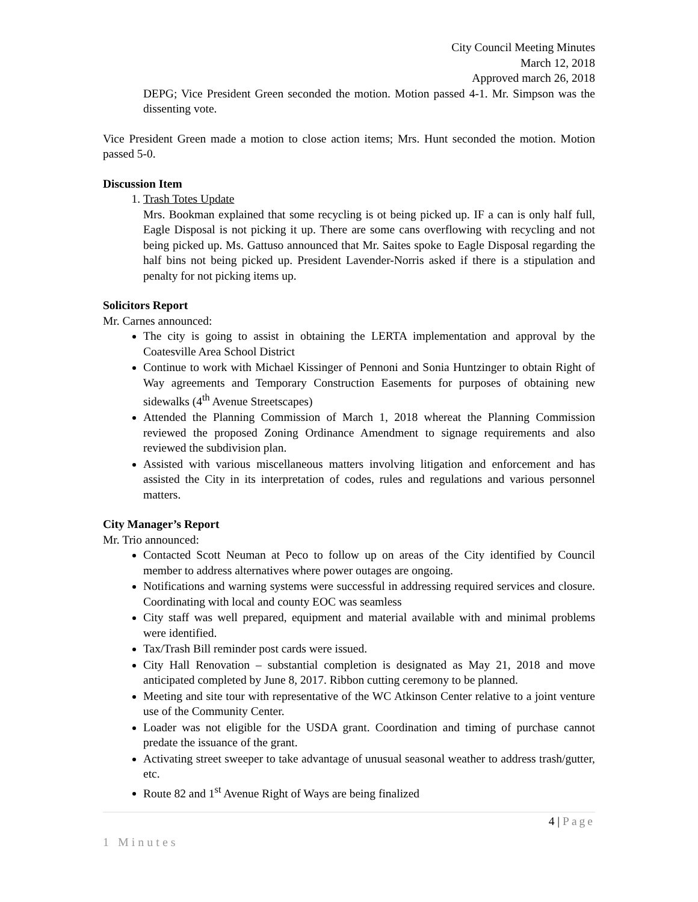City Council Meeting Minutes
March 12, 2018
Approved march 26, 2018
DEPG; Vice President Green seconded the motion. Motion passed 4-1. Mr. Simpson was the dissenting vote.
Vice President Green made a motion to close action items; Mrs. Hunt seconded the motion. Motion passed 5-0.
Discussion Item
1. Trash Totes Update
Mrs. Bookman explained that some recycling is ot being picked up. IF a can is only half full, Eagle Disposal is not picking it up. There are some cans overflowing with recycling and not being picked up. Ms. Gattuso announced that Mr. Saites spoke to Eagle Disposal regarding the half bins not being picked up. President Lavender-Norris asked if there is a stipulation and penalty for not picking items up.
Solicitors Report
Mr. Carnes announced:
The city is going to assist in obtaining the LERTA implementation and approval by the Coatesville Area School District
Continue to work with Michael Kissinger of Pennoni and Sonia Huntzinger to obtain Right of Way agreements and Temporary Construction Easements for purposes of obtaining new sidewalks (4<sup>th</sup> Avenue Streetscapes)
Attended the Planning Commission of March 1, 2018 whereat the Planning Commission reviewed the proposed Zoning Ordinance Amendment to signage requirements and also reviewed the subdivision plan.
Assisted with various miscellaneous matters involving litigation and enforcement and has assisted the City in its interpretation of codes, rules and regulations and various personnel matters.
City Manager’s Report
Mr. Trio announced:
Contacted Scott Neuman at Peco to follow up on areas of the City identified by Council member to address alternatives where power outages are ongoing.
Notifications and warning systems were successful in addressing required services and closure. Coordinating with local and county EOC was seamless
City staff was well prepared, equipment and material available with and minimal problems were identified.
Tax/Trash Bill reminder post cards were issued.
City Hall Renovation – substantial completion is designated as May 21, 2018 and move anticipated completed by June 8, 2017. Ribbon cutting ceremony to be planned.
Meeting and site tour with representative of the WC Atkinson Center relative to a joint venture use of the Community Center.
Loader was not eligible for the USDA grant. Coordination and timing of purchase cannot predate the issuance of the grant.
Activating street sweeper to take advantage of unusual seasonal weather to address trash/gutter, etc.
Route 82 and 1<sup>st</sup> Avenue Right of Ways are being finalized
4 | Page
1 Minutes